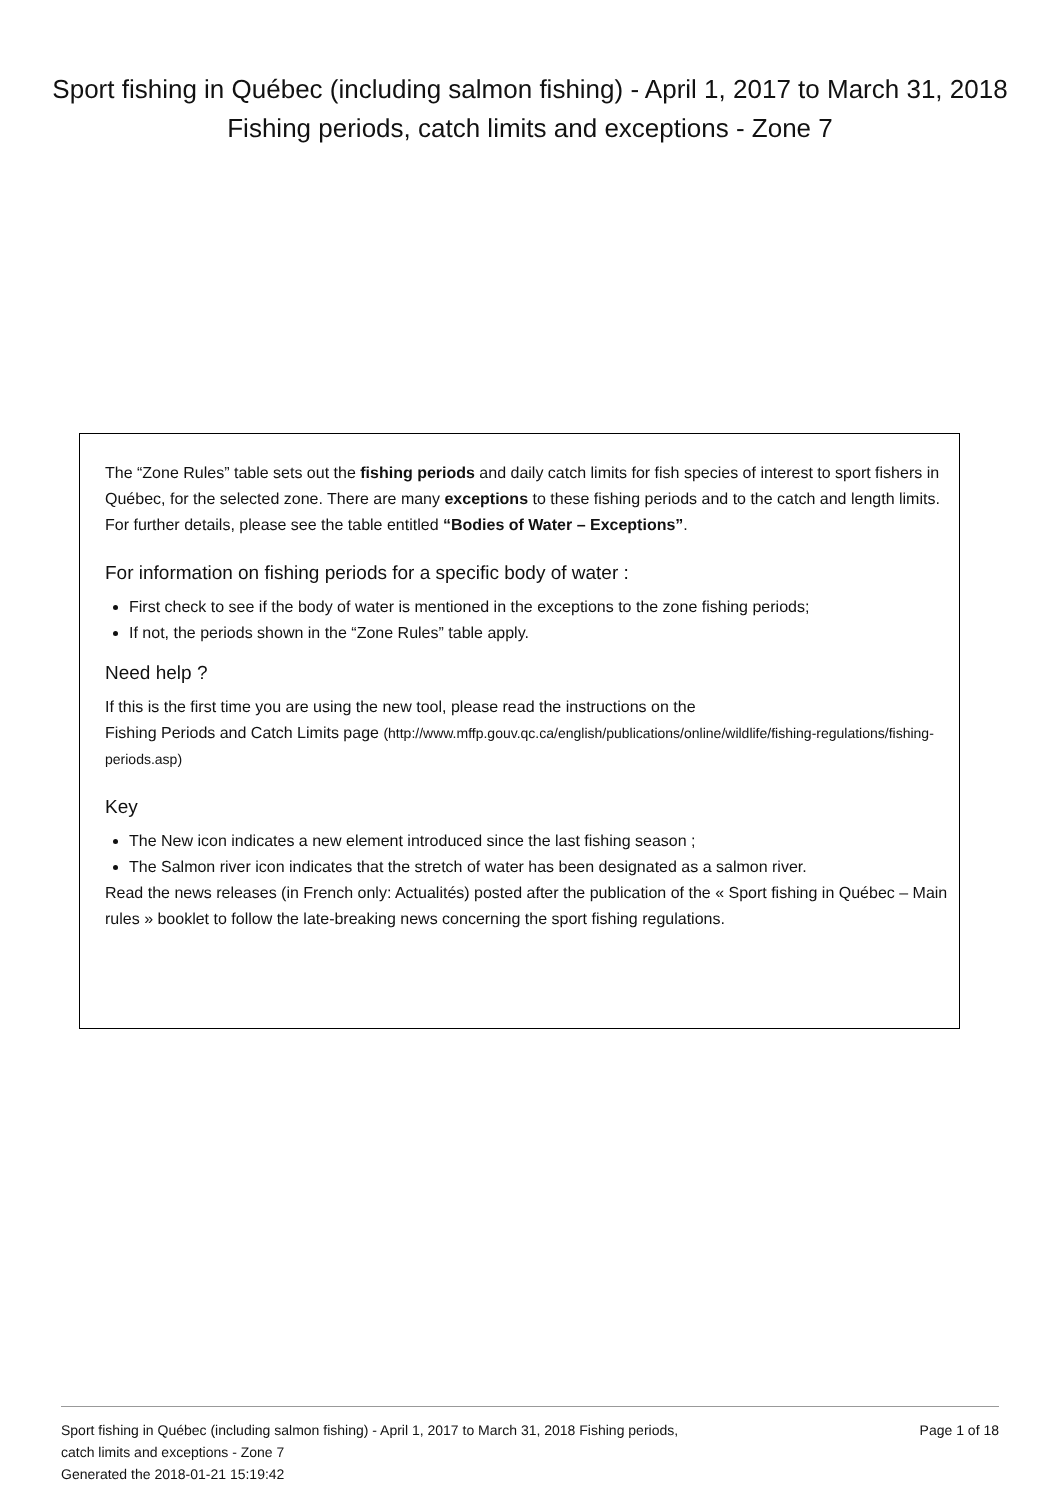Sport fishing in Québec (including salmon fishing) - April 1, 2017 to March 31, 2018 Fishing periods, catch limits and exceptions - Zone 7
The “Zone Rules” table sets out the fishing periods and daily catch limits for fish species of interest to sport fishers in Québec, for the selected zone. There are many exceptions to these fishing periods and to the catch and length limits. For further details, please see the table entitled “Bodies of Water – Exceptions”.
For information on fishing periods for a specific body of water :
First check to see if the body of water is mentioned in the exceptions to the zone fishing periods;
If not, the periods shown in the “Zone Rules” table apply.
Need help ?
If this is the first time you are using the new tool, please read the instructions on the
Fishing Periods and Catch Limits page (http://www.mffp.gouv.qc.ca/english/publications/online/wildlife/fishing-regulations/fishing-periods.asp)
Key
The New icon indicates a new element introduced since the last fishing season ;
The Salmon river icon indicates that the stretch of water has been designated as a salmon river.
Read the news releases (in French only: Actualités) posted after the publication of the « Sport fishing in Québec – Main rules » booklet to follow the late-breaking news concerning the sport fishing regulations.
Sport fishing in Québec (including salmon fishing) - April 1, 2017 to March 31, 2018 Fishing periods,
catch limits and exceptions - Zone 7
Generated the 2018-01-21 15:19:42
Page 1 of 18